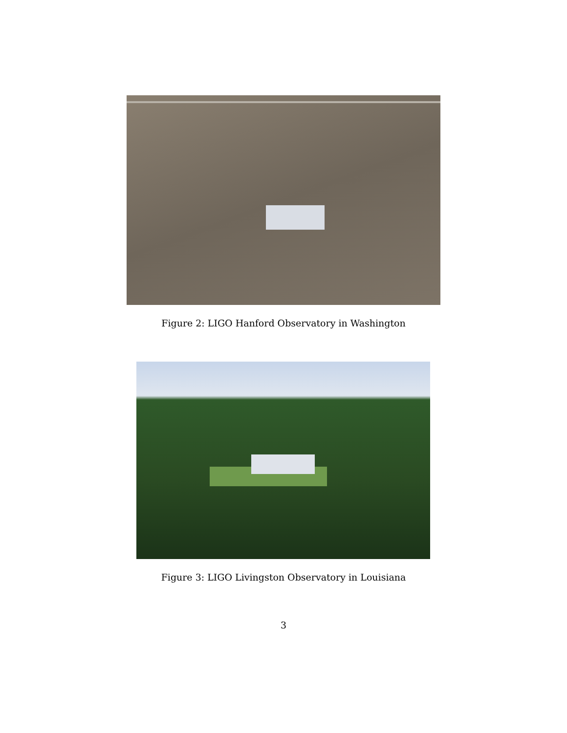Figure 2: LIGO Hanford Observatory in Washington
Figure 3: LIGO Livingston Observatory in Louisiana
3